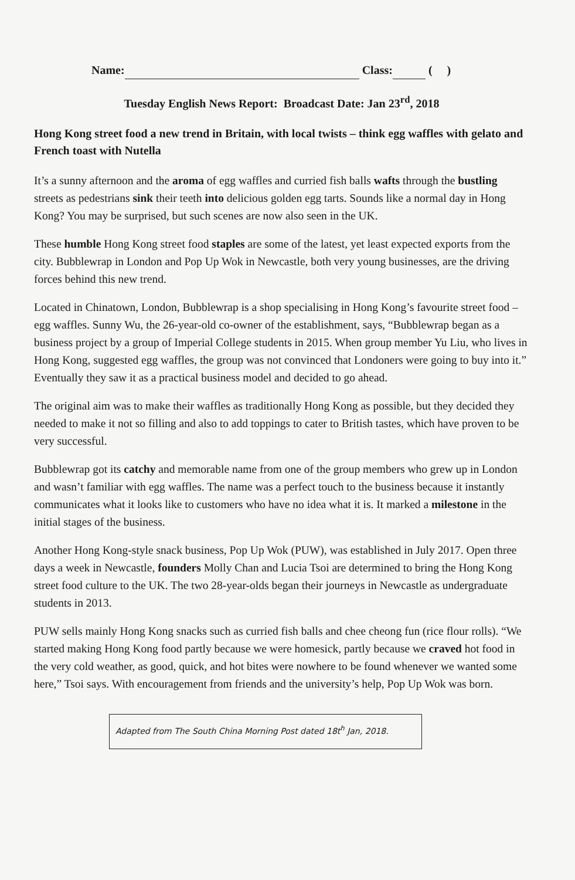Name: Class: ( )
Tuesday English News Report: Broadcast Date: Jan 23<sup>rd</sup>, 2018
Hong Kong street food a new trend in Britain, with local twists – think egg waffles with gelato and French toast with Nutella
It’s a sunny afternoon and the aroma of egg waffles and curried fish balls wafts through the bustling streets as pedestrians sink their teeth into delicious golden egg tarts. Sounds like a normal day in Hong Kong? You may be surprised, but such scenes are now also seen in the UK.
These humble Hong Kong street food staples are some of the latest, yet least expected exports from the city. Bubblewrap in London and Pop Up Wok in Newcastle, both very young businesses, are the driving forces behind this new trend.
Located in Chinatown, London, Bubblewrap is a shop specialising in Hong Kong’s favourite street food – egg waffles. Sunny Wu, the 26-year-old co-owner of the establishment, says, “Bubblewrap began as a business project by a group of Imperial College students in 2015. When group member Yu Liu, who lives in Hong Kong, suggested egg waffles, the group was not convinced that Londoners were going to buy into it.” Eventually they saw it as a practical business model and decided to go ahead.
The original aim was to make their waffles as traditionally Hong Kong as possible, but they decided they needed to make it not so filling and also to add toppings to cater to British tastes, which have proven to be very successful.
Bubblewrap got its catchy and memorable name from one of the group members who grew up in London and wasn’t familiar with egg waffles. The name was a perfect touch to the business because it instantly communicates what it looks like to customers who have no idea what it is. It marked a milestone in the initial stages of the business.
Another Hong Kong-style snack business, Pop Up Wok (PUW), was established in July 2017. Open three days a week in Newcastle, founders Molly Chan and Lucia Tsoi are determined to bring the Hong Kong street food culture to the UK. The two 28-year-olds began their journeys in Newcastle as undergraduate students in 2013.
PUW sells mainly Hong Kong snacks such as curried fish balls and chee cheong fun (rice flour rolls). “We started making Hong Kong food partly because we were homesick, partly because we craved hot food in the very cold weather, as good, quick, and hot bites were nowhere to be found whenever we wanted some here,” Tsoi says. With encouragement from friends and the university’s help, Pop Up Wok was born.
Adapted from The South China Morning Post dated 18t<sup>h</sup> Jan, 2018.